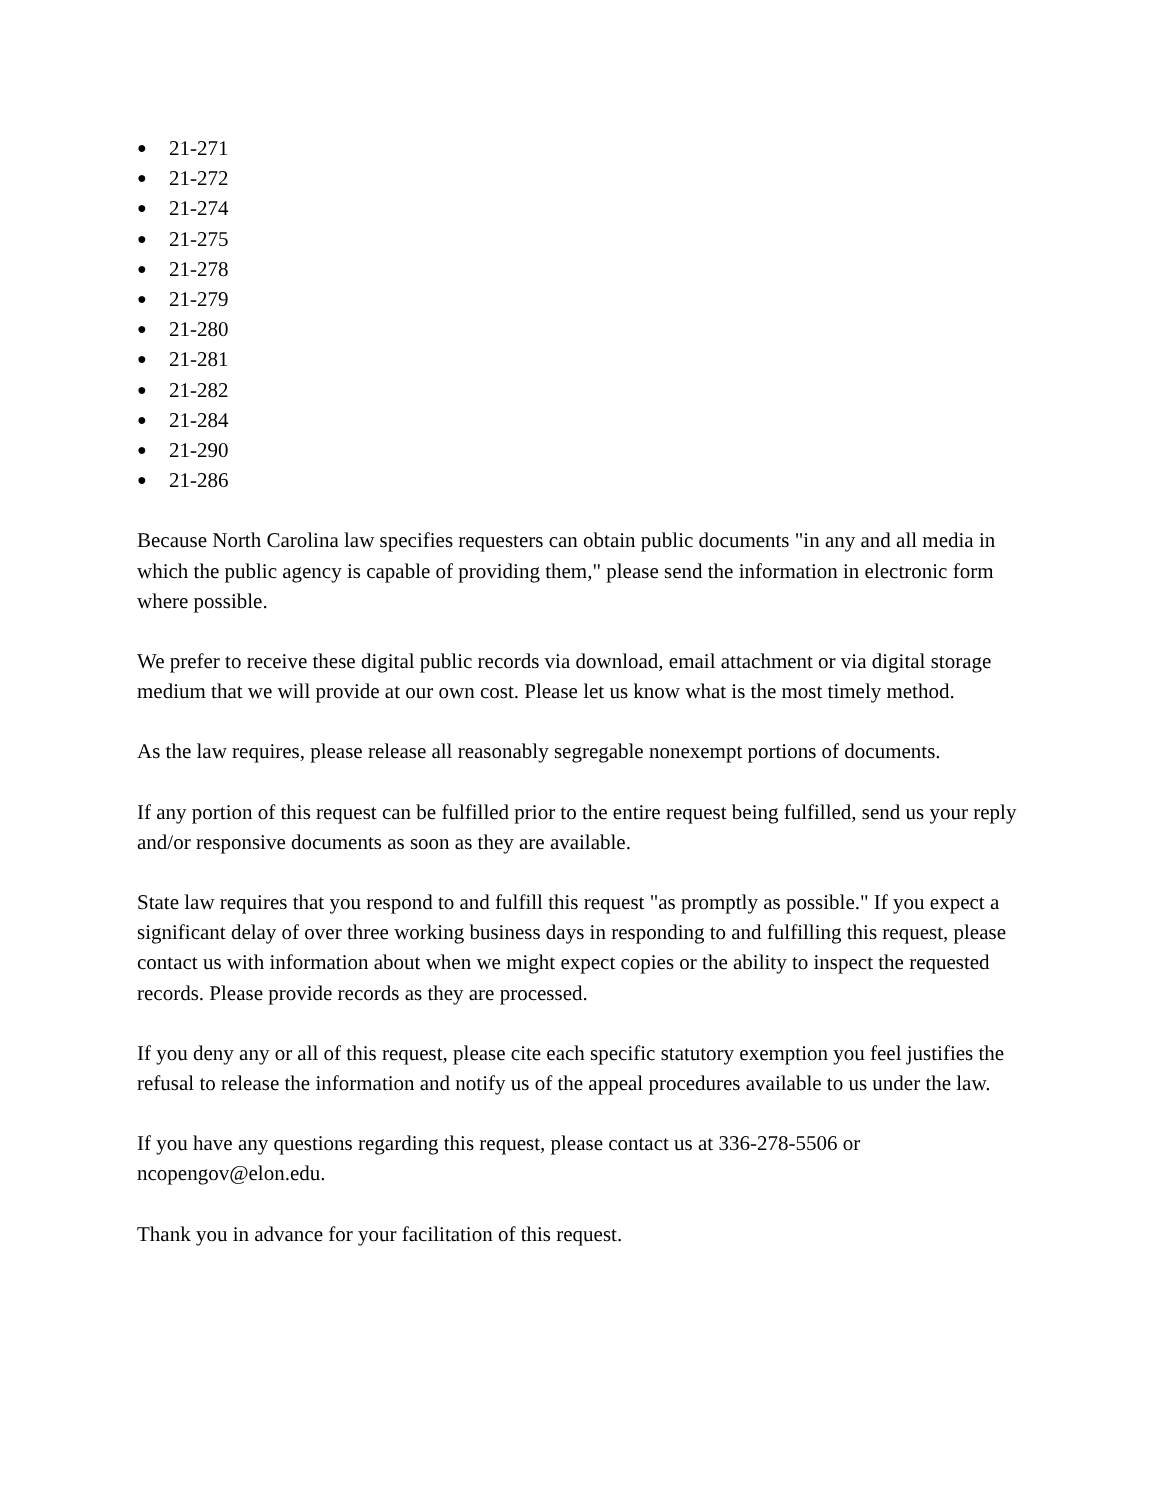● 21-271
● 21-272
● 21-274
● 21-275
● 21-278
● 21-279
● 21-280
● 21-281
● 21-282
● 21-284
● 21-290
● 21-286
Because North Carolina law specifies requesters can obtain public documents "in any and all media in which the public agency is capable of providing them," please send the information in electronic form where possible.
We prefer to receive these digital public records via download, email attachment or via digital storage medium that we will provide at our own cost. Please let us know what is the most timely method.
As the law requires, please release all reasonably segregable nonexempt portions of documents.
If any portion of this request can be fulfilled prior to the entire request being fulfilled, send us your reply and/or responsive documents as soon as they are available.
State law requires that you respond to and fulfill this request "as promptly as possible." If you expect a significant delay of over three working business days in responding to and fulfilling this request, please contact us with information about when we might expect copies or the ability to inspect the requested records. Please provide records as they are processed.
If you deny any or all of this request, please cite each specific statutory exemption you feel justifies the refusal to release the information and notify us of the appeal procedures available to us under the law.
If you have any questions regarding this request, please contact us at 336-278-5506 or ncopengov@elon.edu.
Thank you in advance for your facilitation of this request.